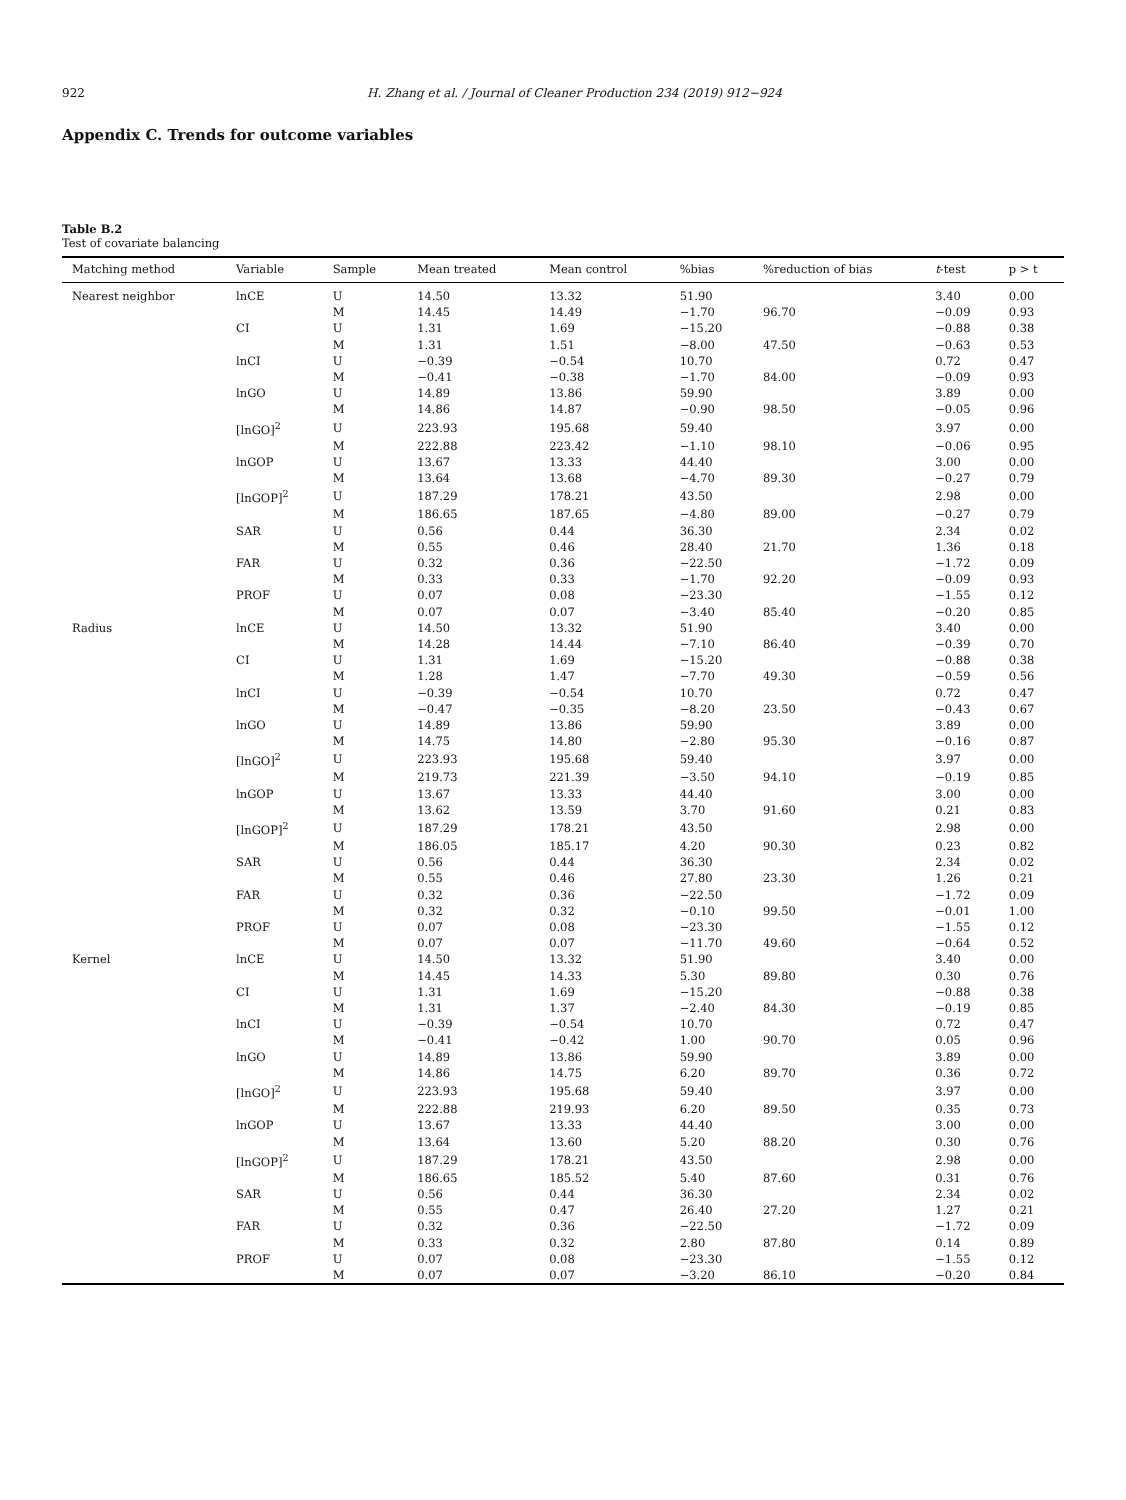922 H. Zhang et al. / Journal of Cleaner Production 234 (2019) 912−924
Appendix C. Trends for outcome variables
Table B.2
Test of covariate balancing
| Matching method | Variable | Sample | Mean treated | Mean control | %bias | %reduction of bias | t -test | p > t |
| --- | --- | --- | --- | --- | --- | --- | --- | --- |
| Nearest neighbor | lnCE | U | 14.50 | 13.32 | 51.90 | | 3.40 | 0.00 |
| | | M | 14.45 | 14.49 | −1.70 | 96.70 | −0.09 | 0.93 |
| | CI | U | 1.31 | 1.69 | −15.20 | | −0.88 | 0.38 |
| | | M | 1.31 | 1.51 | −8.00 | 47.50 | −0.63 | 0.53 |
| | lnCI | U | −0.39 | −0.54 | 10.70 | | 0.72 | 0.47 |
| | | M | −0.41 | −0.38 | −1.70 | 84.00 | −0.09 | 0.93 |
| | lnGO | U | 14.89 | 13.86 | 59.90 | | 3.89 | 0.00 |
| | | M | 14.86 | 14.87 | −0.90 | 98.50 | −0.05 | 0.96 |
| | [lnGO]<sup>2</sup> | U | 223.93 | 195.68 | 59.40 | | 3.97 | 0.00 |
| | | M | 222.88 | 223.42 | −1.10 | 98.10 | −0.06 | 0.95 |
| | lnGOP | U | 13.67 | 13.33 | 44.40 | | 3.00 | 0.00 |
| | | M | 13.64 | 13.68 | −4.70 | 89.30 | −0.27 | 0.79 |
| | [lnGOP]<sup>2</sup> | U | 187.29 | 178.21 | 43.50 | | 2.98 | 0.00 |
| | | M | 186.65 | 187.65 | −4.80 | 89.00 | −0.27 | 0.79 |
| | SAR | U | 0.56 | 0.44 | 36.30 | | 2.34 | 0.02 |
| | | M | 0.55 | 0.46 | 28.40 | 21.70 | 1.36 | 0.18 |
| | FAR | U | 0.32 | 0.36 | −22.50 | | −1.72 | 0.09 |
| | | M | 0.33 | 0.33 | −1.70 | 92.20 | −0.09 | 0.93 |
| | PROF | U | 0.07 | 0.08 | −23.30 | | −1.55 | 0.12 |
| | | M | 0.07 | 0.07 | −3.40 | 85.40 | −0.20 | 0.85 |
| Radius | lnCE | U | 14.50 | 13.32 | 51.90 | | 3.40 | 0.00 |
| | | M | 14.28 | 14.44 | −7.10 | 86.40 | −0.39 | 0.70 |
| | CI | U | 1.31 | 1.69 | −15.20 | | −0.88 | 0.38 |
| | | M | 1.28 | 1.47 | −7.70 | 49.30 | −0.59 | 0.56 |
| | lnCI | U | −0.39 | −0.54 | 10.70 | | 0.72 | 0.47 |
| | | M | −0.47 | −0.35 | −8.20 | 23.50 | −0.43 | 0.67 |
| | lnGO | U | 14.89 | 13.86 | 59.90 | | 3.89 | 0.00 |
| | | M | 14.75 | 14.80 | −2.80 | 95.30 | −0.16 | 0.87 |
| | [lnGO]<sup>2</sup> | U | 223.93 | 195.68 | 59.40 | | 3.97 | 0.00 |
| | | M | 219.73 | 221.39 | −3.50 | 94.10 | −0.19 | 0.85 |
| | lnGOP | U | 13.67 | 13.33 | 44.40 | | 3.00 | 0.00 |
| | | M | 13.62 | 13.59 | 3.70 | 91.60 | 0.21 | 0.83 |
| | [lnGOP]<sup>2</sup> | U | 187.29 | 178.21 | 43.50 | | 2.98 | 0.00 |
| | | M | 186.05 | 185.17 | 4.20 | 90.30 | 0.23 | 0.82 |
| | SAR | U | 0.56 | 0.44 | 36.30 | | 2.34 | 0.02 |
| | | M | 0.55 | 0.46 | 27.80 | 23.30 | 1.26 | 0.21 |
| | FAR | U | 0.32 | 0.36 | −22.50 | | −1.72 | 0.09 |
| | | M | 0.32 | 0.32 | −0.10 | 99.50 | −0.01 | 1.00 |
| | PROF | U | 0.07 | 0.08 | −23.30 | | −1.55 | 0.12 |
| | | M | 0.07 | 0.07 | −11.70 | 49.60 | −0.64 | 0.52 |
| Kernel | lnCE | U | 14.50 | 13.32 | 51.90 | | 3.40 | 0.00 |
| | | M | 14.45 | 14.33 | 5.30 | 89.80 | 0.30 | 0.76 |
| | CI | U | 1.31 | 1.69 | −15.20 | | −0.88 | 0.38 |
| | | M | 1.31 | 1.37 | −2.40 | 84.30 | −0.19 | 0.85 |
| | lnCI | U | −0.39 | −0.54 | 10.70 | | 0.72 | 0.47 |
| | | M | −0.41 | −0.42 | 1.00 | 90.70 | 0.05 | 0.96 |
| | lnGO | U | 14.89 | 13.86 | 59.90 | | 3.89 | 0.00 |
| | | M | 14.86 | 14.75 | 6.20 | 89.70 | 0.36 | 0.72 |
| | [lnGO]<sup>2</sup> | U | 223.93 | 195.68 | 59.40 | | 3.97 | 0.00 |
| | | M | 222.88 | 219.93 | 6.20 | 89.50 | 0.35 | 0.73 |
| | lnGOP | U | 13.67 | 13.33 | 44.40 | | 3.00 | 0.00 |
| | | M | 13.64 | 13.60 | 5.20 | 88.20 | 0.30 | 0.76 |
| | [lnGOP]<sup>2</sup> | U | 187.29 | 178.21 | 43.50 | | 2.98 | 0.00 |
| | | M | 186.65 | 185.52 | 5.40 | 87.60 | 0.31 | 0.76 |
| | SAR | U | 0.56 | 0.44 | 36.30 | | 2.34 | 0.02 |
| | | M | 0.55 | 0.47 | 26.40 | 27.20 | 1.27 | 0.21 |
| | FAR | U | 0.32 | 0.36 | −22.50 | | −1.72 | 0.09 |
| | | M | 0.33 | 0.32 | 2.80 | 87.80 | 0.14 | 0.89 |
| | PROF | U | 0.07 | 0.08 | −23.30 | | −1.55 | 0.12 |
| | | M | 0.07 | 0.07 | −3.20 | 86.10 | −0.20 | 0.84 |